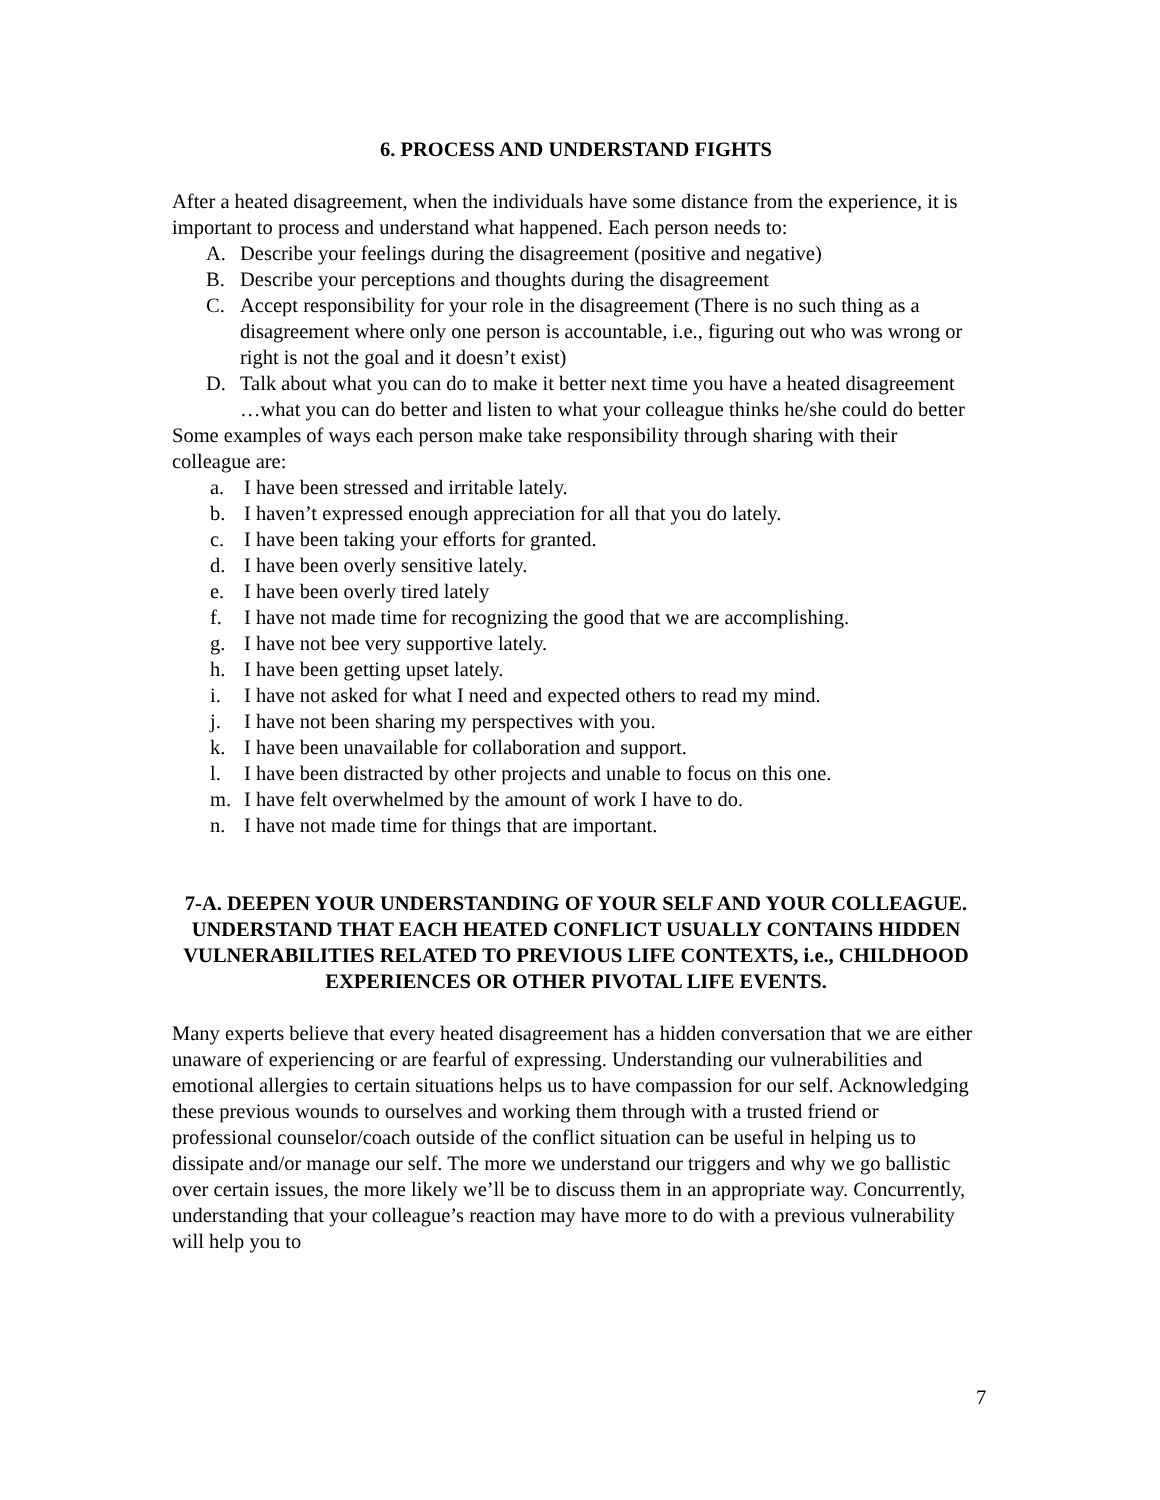6. PROCESS AND UNDERSTAND FIGHTS
After a heated disagreement, when the individuals have some distance from the experience, it is important to process and understand what happened. Each person needs to:
A. Describe your feelings during the disagreement (positive and negative)
B. Describe your perceptions and thoughts during the disagreement
C. Accept responsibility for your role in the disagreement (There is no such thing as a disagreement where only one person is accountable, i.e., figuring out who was wrong or right is not the goal and it doesn’t exist)
D. Talk about what you can do to make it better next time you have a heated disagreement …what you can do better and listen to what your colleague thinks he/she could do better
Some examples of ways each person make take responsibility through sharing with their colleague are:
a. I have been stressed and irritable lately.
b. I haven’t expressed enough appreciation for all that you do lately.
c. I have been taking your efforts for granted.
d. I have been overly sensitive lately.
e. I have been overly tired lately
f. I have not made time for recognizing the good that we are accomplishing.
g. I have not bee very supportive lately.
h. I have been getting upset lately.
i. I have not asked for what I need and expected others to read my mind.
j. I have not been sharing my perspectives with you.
k. I have been unavailable for collaboration and support.
l. I have been distracted by other projects and unable to focus on this one.
m. I have felt overwhelmed by the amount of work I have to do.
n. I have not made time for things that are important.
7-A. DEEPEN YOUR UNDERSTANDING OF YOUR SELF AND YOUR COLLEAGUE. UNDERSTAND THAT EACH HEATED CONFLICT USUALLY CONTAINS HIDDEN VULNERABILITIES RELATED TO PREVIOUS LIFE CONTEXTS, i.e., CHILDHOOD EXPERIENCES OR OTHER PIVOTAL LIFE EVENTS.
Many experts believe that every heated disagreement has a hidden conversation that we are either unaware of experiencing or are fearful of expressing. Understanding our vulnerabilities and emotional allergies to certain situations helps us to have compassion for our self. Acknowledging these previous wounds to ourselves and working them through with a trusted friend or professional counselor/coach outside of the conflict situation can be useful in helping us to dissipate and/or manage our self. The more we understand our triggers and why we go ballistic over certain issues, the more likely we’ll be to discuss them in an appropriate way. Concurrently, understanding that your colleague’s reaction may have more to do with a previous vulnerability will help you to
7